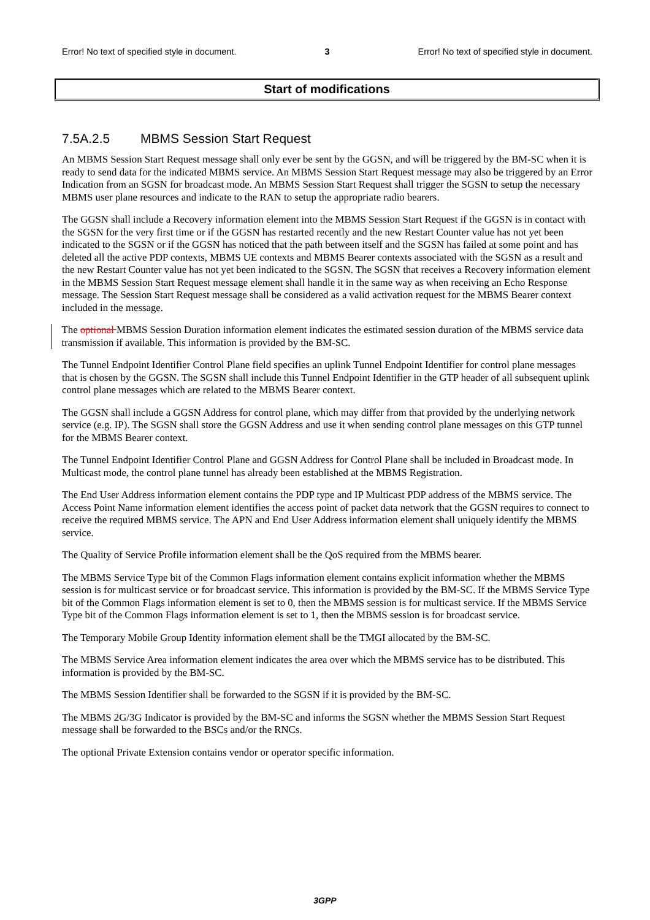Error! No text of specified style in document. 3 Error! No text of specified style in document.
Start of modifications
7.5A.2.5 MBMS Session Start Request
An MBMS Session Start Request message shall only ever be sent by the GGSN, and will be triggered by the BM-SC when it is ready to send data for the indicated MBMS service. An MBMS Session Start Request message may also be triggered by an Error Indication from an SGSN for broadcast mode. An MBMS Session Start Request shall trigger the SGSN to setup the necessary MBMS user plane resources and indicate to the RAN to setup the appropriate radio bearers.
The GGSN shall include a Recovery information element into the MBMS Session Start Request if the GGSN is in contact with the SGSN for the very first time or if the GGSN has restarted recently and the new Restart Counter value has not yet been indicated to the SGSN or if the GGSN has noticed that the path between itself and the SGSN has failed at some point and has deleted all the active PDP contexts, MBMS UE contexts and MBMS Bearer contexts associated with the SGSN as a result and the new Restart Counter value has not yet been indicated to the SGSN. The SGSN that receives a Recovery information element in the MBMS Session Start Request message element shall handle it in the same way as when receiving an Echo Response message. The Session Start Request message shall be considered as a valid activation request for the MBMS Bearer context included in the message.
The optional MBMS Session Duration information element indicates the estimated session duration of the MBMS service data transmission if available. This information is provided by the BM-SC.
The Tunnel Endpoint Identifier Control Plane field specifies an uplink Tunnel Endpoint Identifier for control plane messages that is chosen by the GGSN. The SGSN shall include this Tunnel Endpoint Identifier in the GTP header of all subsequent uplink control plane messages which are related to the MBMS Bearer context.
The GGSN shall include a GGSN Address for control plane, which may differ from that provided by the underlying network service (e.g. IP). The SGSN shall store the GGSN Address and use it when sending control plane messages on this GTP tunnel for the MBMS Bearer context.
The Tunnel Endpoint Identifier Control Plane and GGSN Address for Control Plane shall be included in Broadcast mode. In Multicast mode, the control plane tunnel has already been established at the MBMS Registration.
The End User Address information element contains the PDP type and IP Multicast PDP address of the MBMS service. The Access Point Name information element identifies the access point of packet data network that the GGSN requires to connect to receive the required MBMS service. The APN and End User Address information element shall uniquely identify the MBMS service.
The Quality of Service Profile information element shall be the QoS required from the MBMS bearer.
The MBMS Service Type bit of the Common Flags information element contains explicit information whether the MBMS session is for multicast service or for broadcast service. This information is provided by the BM-SC. If the MBMS Service Type bit of the Common Flags information element is set to 0, then the MBMS session is for multicast service. If the MBMS Service Type bit of the Common Flags information element is set to 1, then the MBMS session is for broadcast service.
The Temporary Mobile Group Identity information element shall be the TMGI allocated by the BM-SC.
The MBMS Service Area information element indicates the area over which the MBMS service has to be distributed. This information is provided by the BM-SC.
The MBMS Session Identifier shall be forwarded to the SGSN if it is provided by the BM-SC.
The MBMS 2G/3G Indicator is provided by the BM-SC and informs the SGSN whether the MBMS Session Start Request message shall be forwarded to the BSCs and/or the RNCs.
The optional Private Extension contains vendor or operator specific information.
3GPP